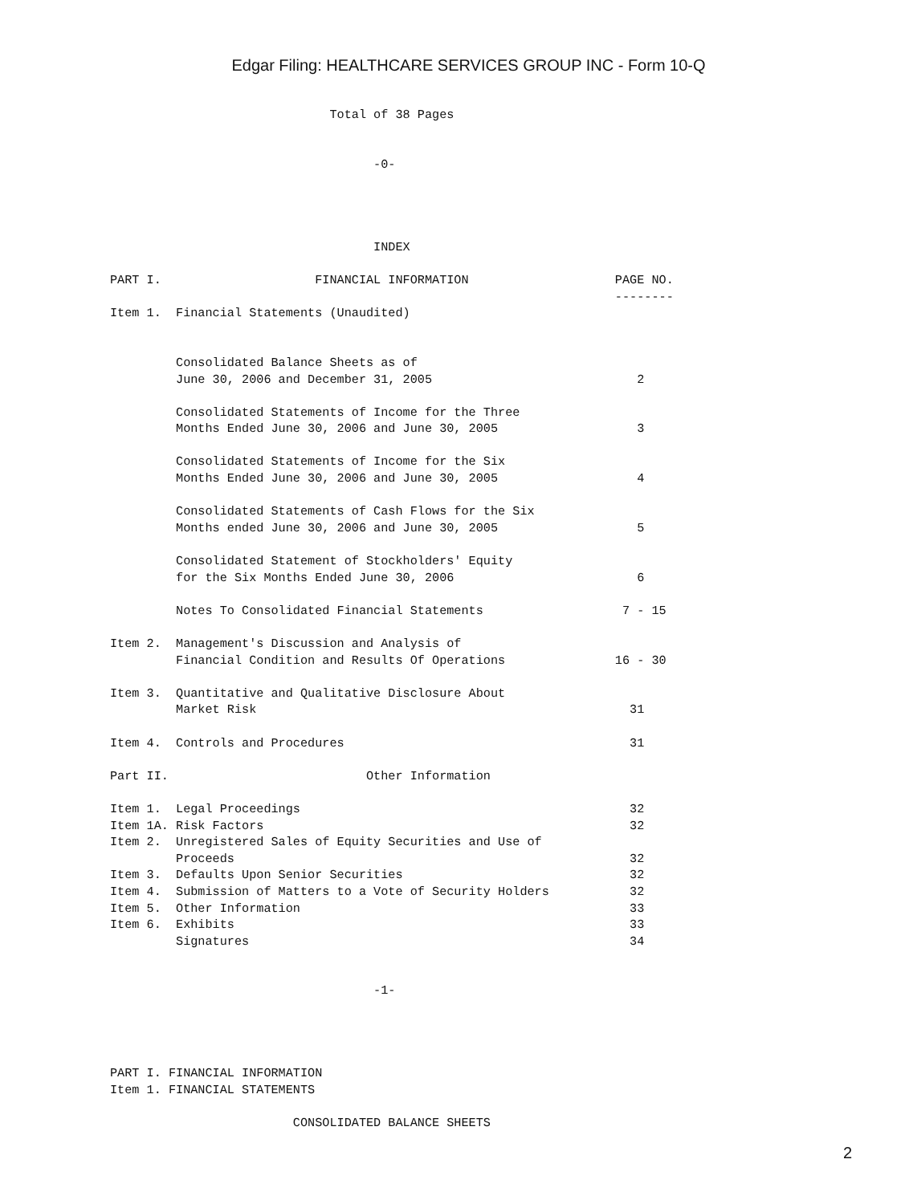Edgar Filing: HEALTHCARE SERVICES GROUP INC - Form 10-Q
                              Total of 38 Pages


                                    -0-




                                    INDEX

PART I.                     FINANCIAL INFORMATION                    PAGE NO.
                                                                     --------
Item 1.  Financial Statements (Unaudited)


         Consolidated Balance Sheets as of
         June 30, 2006 and December 31, 2005                            2

         Consolidated Statements of Income for the Three
         Months Ended June 30, 2006 and June 30, 2005                   3

         Consolidated Statements of Income for the Six
         Months Ended June 30, 2006 and June 30, 2005                   4

         Consolidated Statements of Cash Flows for the Six
         Months ended June 30, 2006 and June 30, 2005                   5

         Consolidated Statement of Stockholders' Equity
         for the Six Months Ended June 30, 2006                         6

         Notes To Consolidated Financial Statements                   7 - 15

Item 2.  Management's Discussion and Analysis of
         Financial Condition and Results Of Operations               16 - 30

Item 3.  Quantitative and Qualitative Disclosure About
         Market Risk                                                   31

Item 4.  Controls and Procedures                                       31

Part II.                           Other Information

Item 1.  Legal Proceedings                                             32
Item 1A. Risk Factors                                                  32
Item 2.  Unregistered Sales of Equity Securities and Use of
         Proceeds                                                      32
Item 3.  Defaults Upon Senior Securities                               32
Item 4.  Submission of Matters to a Vote of Security Holders           32
Item 5.  Other Information                                             33
Item 6.  Exhibits                                                      33
         Signatures                                                    34


                                    -1-




PART I. FINANCIAL INFORMATION
Item 1. FINANCIAL STATEMENTS

                         CONSOLIDATED BALANCE SHEETS
2